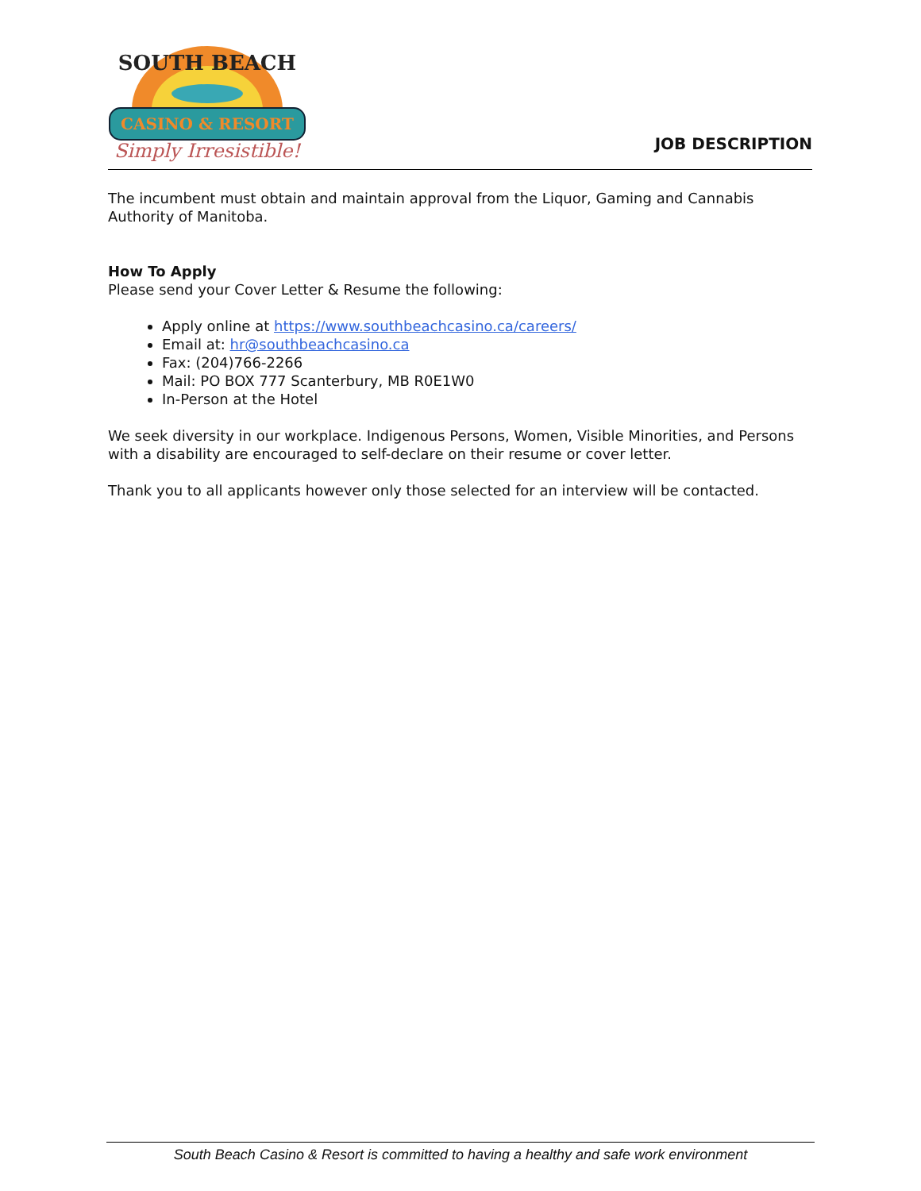CASINO & RESORT
Simply Irresistible!
SOUTH BEACH
JOB DESCRIPTION
The incumbent must obtain and maintain approval from the Liquor, Gaming and Cannabis Authority of Manitoba.
How To Apply
Please send your Cover Letter & Resume the following:
Apply online at https://www.southbeachcasino.ca/careers/
Email at: hr@southbeachcasino.ca
Fax: (204)766-2266
Mail: PO BOX 777 Scanterbury, MB R0E1W0
In-Person at the Hotel
We seek diversity in our workplace. Indigenous Persons, Women, Visible Minorities, and Persons with a disability are encouraged to self-declare on their resume or cover letter.
Thank you to all applicants however only those selected for an interview will be contacted.
South Beach Casino & Resort is committed to having a healthy and safe work environment